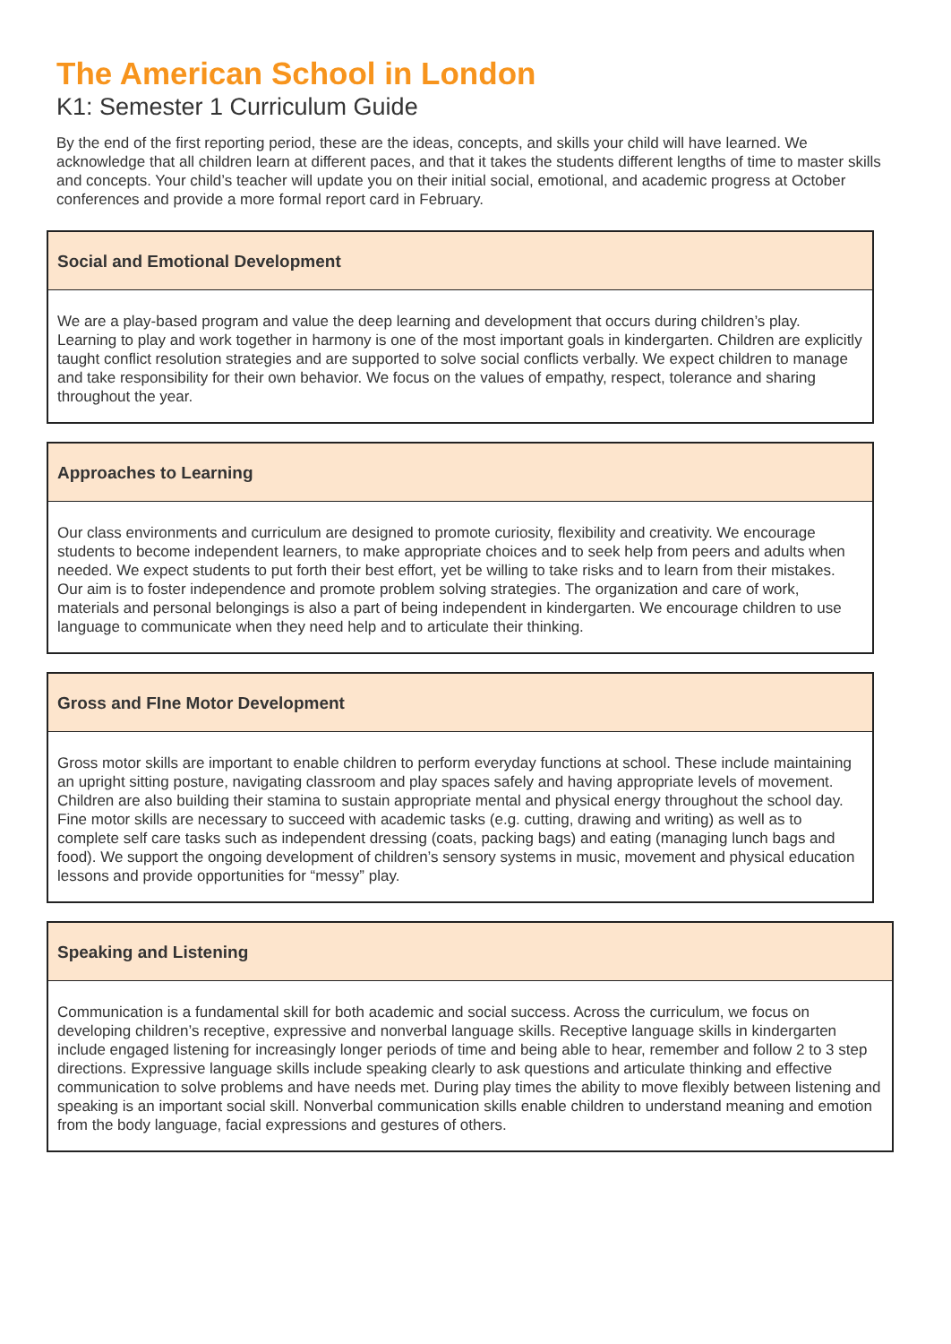The American School in London
K1: Semester 1 Curriculum Guide
By the end of the first reporting period, these are the ideas, concepts, and skills your child will have learned. We acknowledge that all children learn at different paces, and that it takes the students different lengths of time to master skills and concepts. Your child’s teacher will update you on their initial social, emotional, and academic progress at October conferences and provide a more formal report card in February.
Social and Emotional Development
We are a play-based program and value the deep learning and development that occurs during children’s play. Learning to play and work together in harmony is one of the most important goals in kindergarten. Children are explicitly taught conflict resolution strategies and are supported to solve social conflicts verbally. We expect children to manage and take responsibility for their own behavior. We focus on the values of empathy, respect, tolerance and sharing throughout the year.
Approaches to Learning
Our class environments and curriculum are designed to promote curiosity, flexibility and creativity. We encourage students to become independent learners, to make appropriate choices and to seek help from peers and adults when needed. We expect students to put forth their best effort, yet be willing to take risks and to learn from their mistakes. Our aim is to foster independence and promote problem solving strategies. The organization and care of work, materials and personal belongings is also a part of being independent in kindergarten. We encourage children to use language to communicate when they need help and to articulate their thinking.
Gross and FIne Motor Development
Gross motor skills are important to enable children to perform everyday functions at school. These include maintaining an upright sitting posture, navigating classroom and play spaces safely and having appropriate levels of movement. Children are also building their stamina to sustain appropriate mental and physical energy throughout the school day. Fine motor skills are necessary to succeed with academic tasks (e.g. cutting, drawing and writing) as well as to complete self care tasks such as independent dressing (coats, packing bags) and eating (managing lunch bags and food). We support the ongoing development of children’s sensory systems in music, movement and physical education lessons and provide opportunities for “messy” play.
Speaking and Listening
Communication is a fundamental skill for both academic and social success. Across the curriculum, we focus on developing children’s receptive, expressive and nonverbal language skills. Receptive language skills in kindergarten include engaged listening for increasingly longer periods of time and being able to hear, remember and follow 2 to 3 step directions. Expressive language skills include speaking clearly to ask questions and articulate thinking and effective communication to solve problems and have needs met. During play times the ability to move flexibly between listening and speaking is an important social skill. Nonverbal communication skills enable children to understand meaning and emotion from the body language, facial expressions and gestures of others.